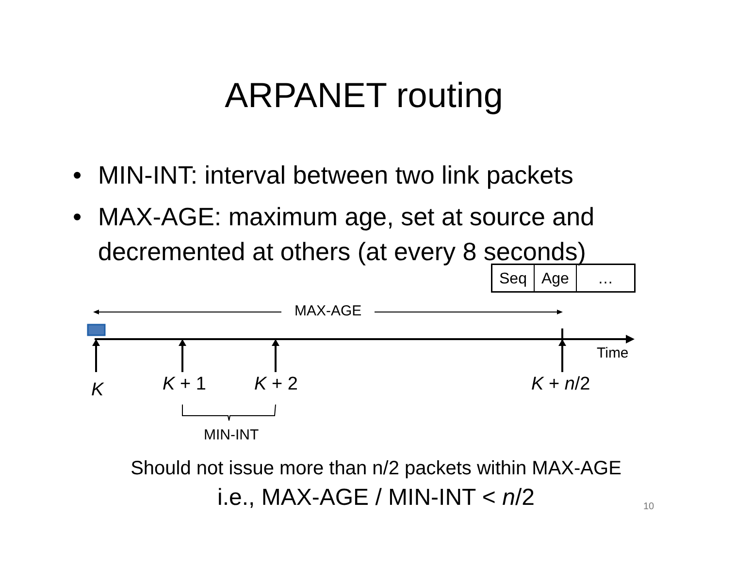ARPANET routing
• MIN-INT: interval between two link packets
• MAX-AGE: maximum age, set at source and decremented at others (at every 8 seconds)
| Seq | Age | … |
MAX-AGE
Time
K K + 1 K + 2 K + n/2
MIN-INT
Should not issue more than n/2 packets within MAX-AGE
i.e., MAX-AGE / MIN-INT < n/2 10